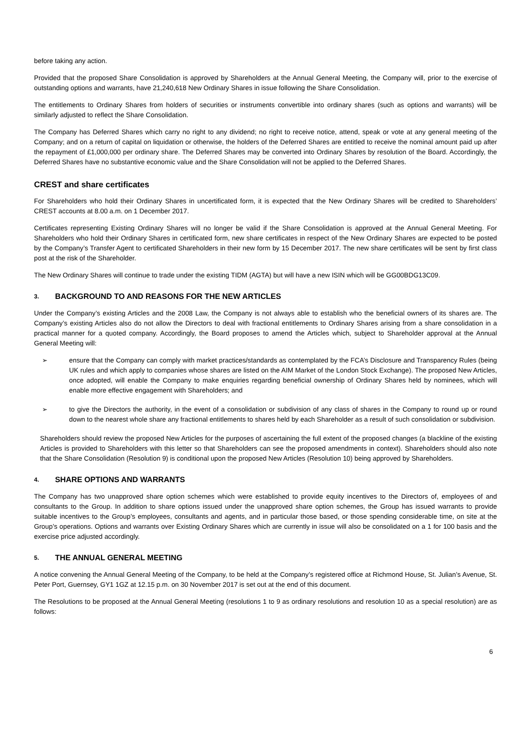before taking any action.
Provided that the proposed Share Consolidation is approved by Shareholders at the Annual General Meeting, the Company will, prior to the exercise of outstanding options and warrants, have 21,240,618 New Ordinary Shares in issue following the Share Consolidation.
The entitlements to Ordinary Shares from holders of securities or instruments convertible into ordinary shares (such as options and warrants) will be similarly adjusted to reflect the Share Consolidation.
The Company has Deferred Shares which carry no right to any dividend; no right to receive notice, attend, speak or vote at any general meeting of the Company; and on a return of capital on liquidation or otherwise, the holders of the Deferred Shares are entitled to receive the nominal amount paid up after the repayment of £1,000,000 per ordinary share. The Deferred Shares may be converted into Ordinary Shares by resolution of the Board. Accordingly, the Deferred Shares have no substantive economic value and the Share Consolidation will not be applied to the Deferred Shares.
CREST and share certificates
For Shareholders who hold their Ordinary Shares in uncertificated form, it is expected that the New Ordinary Shares will be credited to Shareholders’ CREST accounts at 8.00 a.m. on 1 December 2017.
Certificates representing Existing Ordinary Shares will no longer be valid if the Share Consolidation is approved at the Annual General Meeting. For Shareholders who hold their Ordinary Shares in certificated form, new share certificates in respect of the New Ordinary Shares are expected to be posted by the Company’s Transfer Agent to certificated Shareholders in their new form by 15 December 2017. The new share certificates will be sent by first class post at the risk of the Shareholder.
The New Ordinary Shares will continue to trade under the existing TIDM (AGTA) but will have a new ISIN which will be GG00BDG13C09.
3. BACKGROUND TO AND REASONS FOR THE NEW ARTICLES
Under the Company’s existing Articles and the 2008 Law, the Company is not always able to establish who the beneficial owners of its shares are. The Company’s existing Articles also do not allow the Directors to deal with fractional entitlements to Ordinary Shares arising from a share consolidation in a practical manner for a quoted company. Accordingly, the Board proposes to amend the Articles which, subject to Shareholder approval at the Annual General Meeting will:
➢ ensure that the Company can comply with market practices/standards as contemplated by the FCA’s Disclosure and Transparency Rules (being UK rules and which apply to companies whose shares are listed on the AIM Market of the London Stock Exchange). The proposed New Articles, once adopted, will enable the Company to make enquiries regarding beneficial ownership of Ordinary Shares held by nominees, which will enable more effective engagement with Shareholders; and
➢ to give the Directors the authority, in the event of a consolidation or subdivision of any class of shares in the Company to round up or round down to the nearest whole share any fractional entitlements to shares held by each Shareholder as a result of such consolidation or subdivision.
Shareholders should review the proposed New Articles for the purposes of ascertaining the full extent of the proposed changes (a blackline of the existing Articles is provided to Shareholders with this letter so that Shareholders can see the proposed amendments in context). Shareholders should also note that the Share Consolidation (Resolution 9) is conditional upon the proposed New Articles (Resolution 10) being approved by Shareholders.
4. SHARE OPTIONS AND WARRANTS
The Company has two unapproved share option schemes which were established to provide equity incentives to the Directors of, employees of and consultants to the Group. In addition to share options issued under the unapproved share option schemes, the Group has issued warrants to provide suitable incentives to the Group’s employees, consultants and agents, and in particular those based, or those spending considerable time, on site at the Group’s operations. Options and warrants over Existing Ordinary Shares which are currently in issue will also be consolidated on a 1 for 100 basis and the exercise price adjusted accordingly.
5. THE ANNUAL GENERAL MEETING
A notice convening the Annual General Meeting of the Company, to be held at the Company’s registered office at Richmond House, St. Julian’s Avenue, St. Peter Port, Guernsey, GY1 1GZ at 12.15 p.m. on 30 November 2017 is set out at the end of this document.
The Resolutions to be proposed at the Annual General Meeting (resolutions 1 to 9 as ordinary resolutions and resolution 10 as a special resolution) are as follows:
6